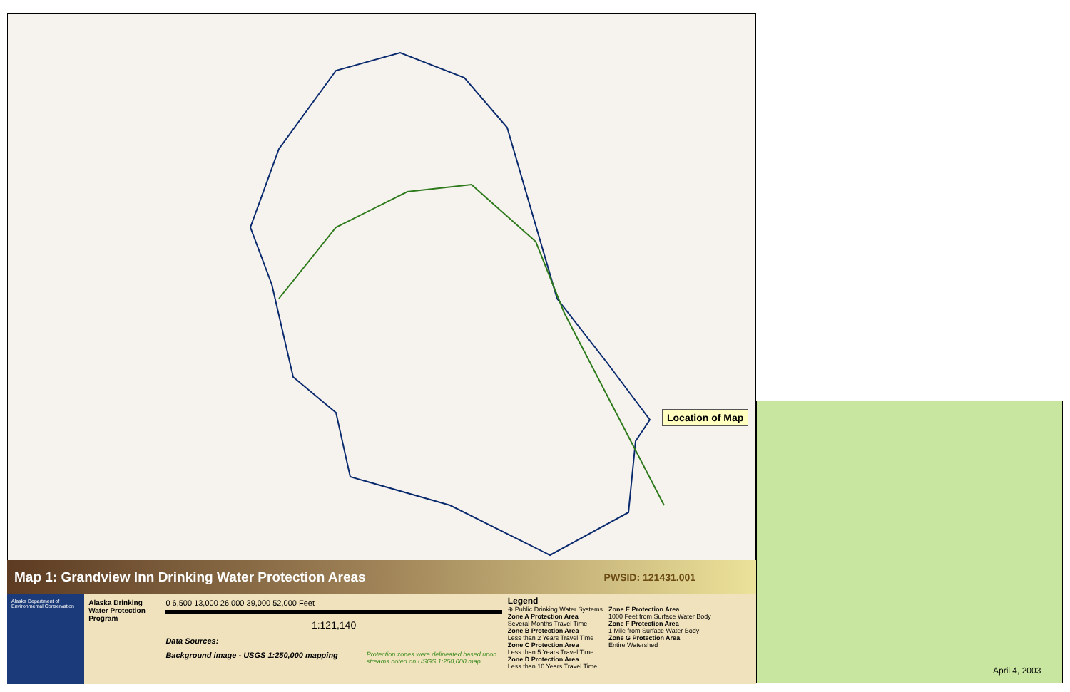Location of Map
Map 1: Grandview Inn Drinking Water Protection Areas
PWSID: 121431.001
Alaska Department of Environmental Conservation
Alaska Drinking Water Protection Program
0 6,500 13,000 26,000 39,000 52,000 Feet
1:121,140
Data Sources:
Background image - USGS 1:250,000 mapping Protection zones were delineated based upon streams noted on USGS 1:250,000 map.
Legend
⊕ Public Drinking Water Systems
Zone A Protection Area
Several Months Travel Time
Zone B Protection Area
Less than 2 Years Travel Time
Zone C Protection Area
Less than 5 Years Travel Time
Zone D Protection Area
Less than 10 Years Travel Time
Zone E Protection Area
1000 Feet from Surface Water Body
Zone F Protection Area
1 Mile from Surface Water Body
Zone G Protection Area
Entire Watershed
April 4, 2003